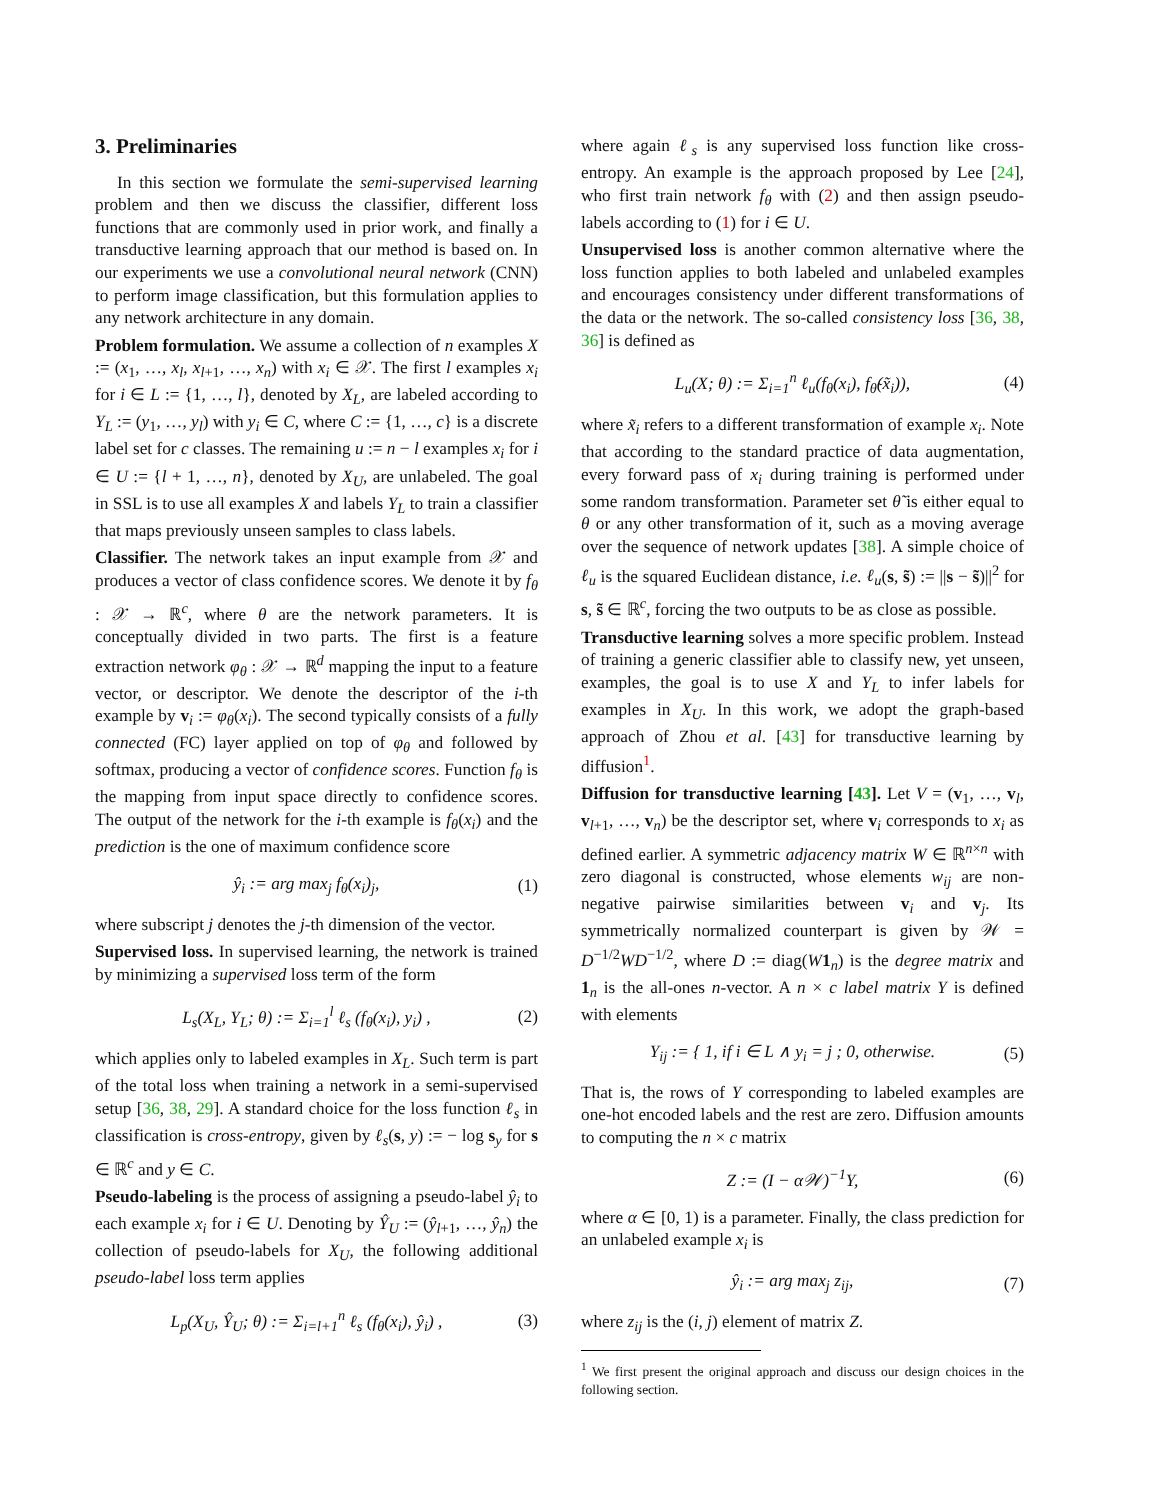3. Preliminaries
In this section we formulate the semi-supervised learning problem and then we discuss the classifier, different loss functions that are commonly used in prior work, and finally a transductive learning approach that our method is based on. In our experiments we use a convolutional neural network (CNN) to perform image classification, but this formulation applies to any network architecture in any domain.
Problem formulation. We assume a collection of n examples X := (x<sub>1</sub>, …, x<sub>l</sub>, x<sub>l+1</sub>, …, x<sub>n</sub>) with x<sub>i</sub> ∈ 𝒳. The first l examples x<sub>i</sub> for i ∈ L := {1, …, l}, denoted by X<sub>L</sub>, are labeled according to Y<sub>L</sub> := (y<sub>1</sub>, …, y<sub>l</sub>) with y<sub>i</sub> ∈ C, where C := {1, …, c} is a discrete label set for c classes. The remaining u := n − l examples x<sub>i</sub> for i ∈ U := {l + 1, …, n}, denoted by X<sub>U</sub>, are unlabeled. The goal in SSL is to use all examples X and labels Y<sub>L</sub> to train a classifier that maps previously unseen samples to class labels.
Classifier. The network takes an input example from 𝒳 and produces a vector of class confidence scores. We denote it by f<sub>θ</sub> : 𝒳 → ℝ<sup>c</sup>, where θ are the network parameters. It is conceptually divided in two parts. The first is a feature extraction network φ<sub>θ</sub> : 𝒳 → ℝ<sup>d</sup> mapping the input to a feature vector, or descriptor. We denote the descriptor of the i-th example by v<sub>i</sub> := φ<sub>θ</sub>(x<sub>i</sub>). The second typically consists of a fully connected (FC) layer applied on top of φ<sub>θ</sub> and followed by softmax, producing a vector of confidence scores. Function f<sub>θ</sub> is the mapping from input space directly to confidence scores. The output of the network for the i-th example is f<sub>θ</sub>(x<sub>i</sub>) and the prediction is the one of maximum confidence score
ŷ<sub>i</sub> := arg max<sub>j</sub> f<sub>θ</sub>(x<sub>i</sub>)<sub>j</sub>, (1)
where subscript j denotes the j-th dimension of the vector.
Supervised loss. In supervised learning, the network is trained by minimizing a supervised loss term of the form
L<sub>s</sub>(X<sub>L</sub>, Y<sub>L</sub>; θ) := Σ<sub>i=1</sub><sup>l</sup> ℓ<sub>s</sub> (f<sub>θ</sub>(x<sub>i</sub>), y<sub>i</sub>) , (2)
which applies only to labeled examples in X<sub>L</sub>. Such term is part of the total loss when training a network in a semi-supervised setup [36, 38, 29]. A standard choice for the loss function ℓ<sub>s</sub> in classification is cross-entropy, given by ℓ<sub>s</sub>(s, y) := − log s<sub>y</sub> for s ∈ ℝ<sup>c</sup> and y ∈ C.
Pseudo-labeling is the process of assigning a pseudo-label ŷ<sub>i</sub> to each example x<sub>i</sub> for i ∈ U. Denoting by Ŷ<sub>U</sub> := (ŷ<sub>l+1</sub>, …, ŷ<sub>n</sub>) the collection of pseudo-labels for X<sub>U</sub>, the following additional pseudo-label loss term applies
L<sub>p</sub>(X<sub>U</sub>, Ŷ<sub>U</sub>; θ) := Σ<sub>i=l+1</sub><sup>n</sup> ℓ<sub>s</sub> (f<sub>θ</sub>(x<sub>i</sub>), ŷ<sub>i</sub>) , (3)
where again ℓ<sub>s</sub> is any supervised loss function like cross-entropy. An example is the approach proposed by Lee [24], who first train network f<sub>θ</sub> with (2) and then assign pseudo-labels according to (1) for i ∈ U.
Unsupervised loss is another common alternative where the loss function applies to both labeled and unlabeled examples and encourages consistency under different transformations of the data or the network. The so-called consistency loss [36, 38, 36] is defined as
L<sub>u</sub>(X; θ) := Σ<sub>i=1</sub><sup>n</sup> ℓ<sub>u</sub>(f<sub>θ</sub>(x<sub>i</sub>), f<sub>θ̃</sub>(x̃<sub>i</sub>)), (4)
where x̃<sub>i</sub> refers to a different transformation of example x<sub>i</sub>. Note that according to the standard practice of data augmentation, every forward pass of x<sub>i</sub> during training is performed under some random transformation. Parameter set θ̃ is either equal to θ or any other transformation of it, such as a moving average over the sequence of network updates [38]. A simple choice of ℓ<sub>u</sub> is the squared Euclidean distance, i.e. ℓ<sub>u</sub>(s, s̃) := ||s − s̃)||<sup>2</sup> for s, s̃ ∈ ℝ<sup>c</sup>, forcing the two outputs to be as close as possible.
Transductive learning solves a more specific problem. Instead of training a generic classifier able to classify new, yet unseen, examples, the goal is to use X and Y<sub>L</sub> to infer labels for examples in X<sub>U</sub>. In this work, we adopt the graph-based approach of Zhou et al. [43] for transductive learning by diffusion<sup>1</sup>.
Diffusion for transductive learning [43]. Let V = (v<sub>1</sub>, …, v<sub>l</sub>, v<sub>l+1</sub>, …, v<sub>n</sub>) be the descriptor set, where v<sub>i</sub> corresponds to x<sub>i</sub> as defined earlier. A symmetric adjacency matrix W ∈ ℝ<sup>n×n</sup> with zero diagonal is constructed, whose elements w<sub>ij</sub> are non-negative pairwise similarities between v<sub>i</sub> and v<sub>j</sub>. Its symmetrically normalized counterpart is given by 𝒲 = D<sup>−1/2</sup>WD<sup>−1/2</sup>, where D := diag(W 1<sub>n</sub>) is the degree matrix and 1<sub>n</sub> is the all-ones n-vector. A n × c label matrix Y is defined with elements
Y<sub>ij</sub> := { 1, if i ∈ L ∧ y<sub>i</sub> = j ; 0, otherwise. (5)
That is, the rows of Y corresponding to labeled examples are one-hot encoded labels and the rest are zero. Diffusion amounts to computing the n × c matrix
Z := (I − α𝒲)<sup>−1</sup>Y, (6)
where α ∈ [0, 1) is a parameter. Finally, the class prediction for an unlabeled example x<sub>i</sub> is
ŷ<sub>i</sub> := arg max<sub>j</sub> z<sub>ij</sub>, (7)
where z<sub>ij</sub> is the (i, j) element of matrix Z.
<sup>1</sup> We first present the original approach and discuss our design choices in the following section.